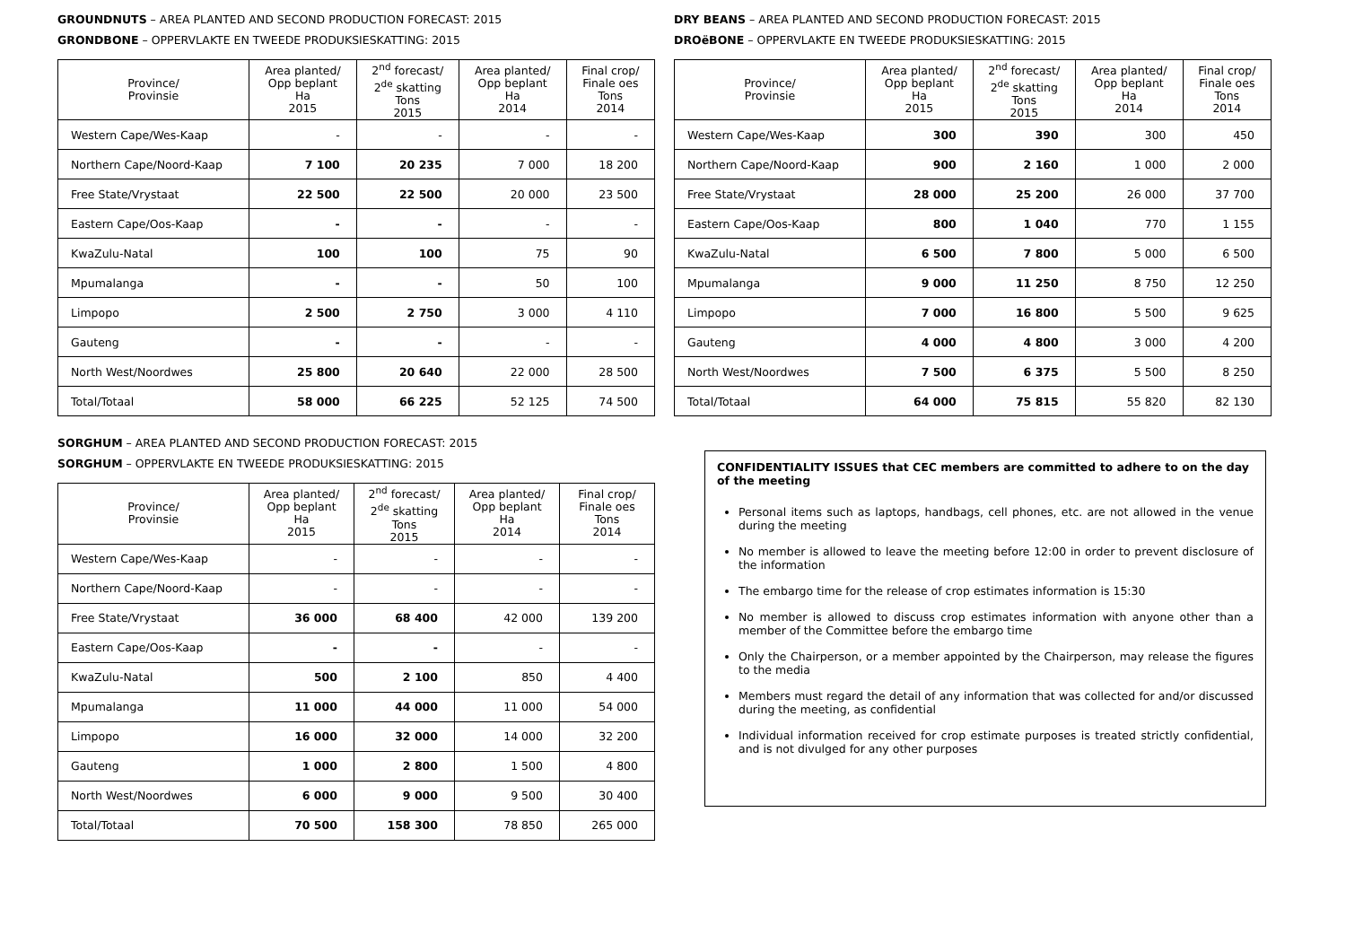GROUNDNUTS – AREA PLANTED AND SECOND PRODUCTION FORECAST: 2015
GRONDBONE – OPPERVLAKTE EN TWEEDE PRODUKSIESKATTING: 2015
| Province/ Provinsie | Area planted/ Opp beplant Ha 2015 | 2<sup>nd</sup> forecast/ 2<sup>de</sup> skatting Tons 2015 | Area planted/ Opp beplant Ha 2014 | Final crop/ Finale oes Tons 2014 |
| --- | --- | --- | --- | --- |
| Western Cape/Wes-Kaap | - | - | - | - |
| Northern Cape/Noord-Kaap | 7 100 | 20 235 | 7 000 | 18 200 |
| Free State/Vrystaat | 22 500 | 22 500 | 20 000 | 23 500 |
| Eastern Cape/Oos-Kaap | - | - | - | - |
| KwaZulu-Natal | 100 | 100 | 75 | 90 |
| Mpumalanga | - | - | 50 | 100 |
| Limpopo | 2 500 | 2 750 | 3 000 | 4 110 |
| Gauteng | - | - | - | - |
| North West/Noordwes | 25 800 | 20 640 | 22 000 | 28 500 |
| Total/Totaal | 58 000 | 66 225 | 52 125 | 74 500 |
DRY BEANS – AREA PLANTED AND SECOND PRODUCTION FORECAST: 2015
DROëBONE – OPPERVLAKTE EN TWEEDE PRODUKSIESKATTING: 2015
| Province/ Provinsie | Area planted/ Opp beplant Ha 2015 | 2<sup>nd</sup> forecast/ 2<sup>de</sup> skatting Tons 2015 | Area planted/ Opp beplant Ha 2014 | Final crop/ Finale oes Tons 2014 |
| --- | --- | --- | --- | --- |
| Western Cape/Wes-Kaap | 300 | 390 | 300 | 450 |
| Northern Cape/Noord-Kaap | 900 | 2 160 | 1 000 | 2 000 |
| Free State/Vrystaat | 28 000 | 25 200 | 26 000 | 37 700 |
| Eastern Cape/Oos-Kaap | 800 | 1 040 | 770 | 1 155 |
| KwaZulu-Natal | 6 500 | 7 800 | 5 000 | 6 500 |
| Mpumalanga | 9 000 | 11 250 | 8 750 | 12 250 |
| Limpopo | 7 000 | 16 800 | 5 500 | 9 625 |
| Gauteng | 4 000 | 4 800 | 3 000 | 4 200 |
| North West/Noordwes | 7 500 | 6 375 | 5 500 | 8 250 |
| Total/Totaal | 64 000 | 75 815 | 55 820 | 82 130 |
SORGHUM – AREA PLANTED AND SECOND PRODUCTION FORECAST: 2015
SORGHUM – OPPERVLAKTE EN TWEEDE PRODUKSIESKATTING: 2015
| Province/ Provinsie | Area planted/ Opp beplant Ha 2015 | 2<sup>nd</sup> forecast/ 2<sup>de</sup> skatting Tons 2015 | Area planted/ Opp beplant Ha 2014 | Final crop/ Finale oes Tons 2014 |
| --- | --- | --- | --- | --- |
| Western Cape/Wes-Kaap | - | - | - | - |
| Northern Cape/Noord-Kaap | - | - | - | - |
| Free State/Vrystaat | 36 000 | 68 400 | 42 000 | 139 200 |
| Eastern Cape/Oos-Kaap | - | - | - | - |
| KwaZulu-Natal | 500 | 2 100 | 850 | 4 400 |
| Mpumalanga | 11 000 | 44 000 | 11 000 | 54 000 |
| Limpopo | 16 000 | 32 000 | 14 000 | 32 200 |
| Gauteng | 1 000 | 2 800 | 1 500 | 4 800 |
| North West/Noordwes | 6 000 | 9 000 | 9 500 | 30 400 |
| Total/Totaal | 70 500 | 158 300 | 78 850 | 265 000 |
CONFIDENTIALITY ISSUES that CEC members are committed to adhere to on the day of the meeting
Personal items such as laptops, handbags, cell phones, etc. are not allowed in the venue during the meeting
No member is allowed to leave the meeting before 12:00 in order to prevent disclosure of the information
The embargo time for the release of crop estimates information is 15:30
No member is allowed to discuss crop estimates information with anyone other than a member of the Committee before the embargo time
Only the Chairperson, or a member appointed by the Chairperson, may release the figures to the media
Members must regard the detail of any information that was collected for and/or discussed during the meeting, as confidential
Individual information received for crop estimate purposes is treated strictly confidential, and is not divulged for any other purposes